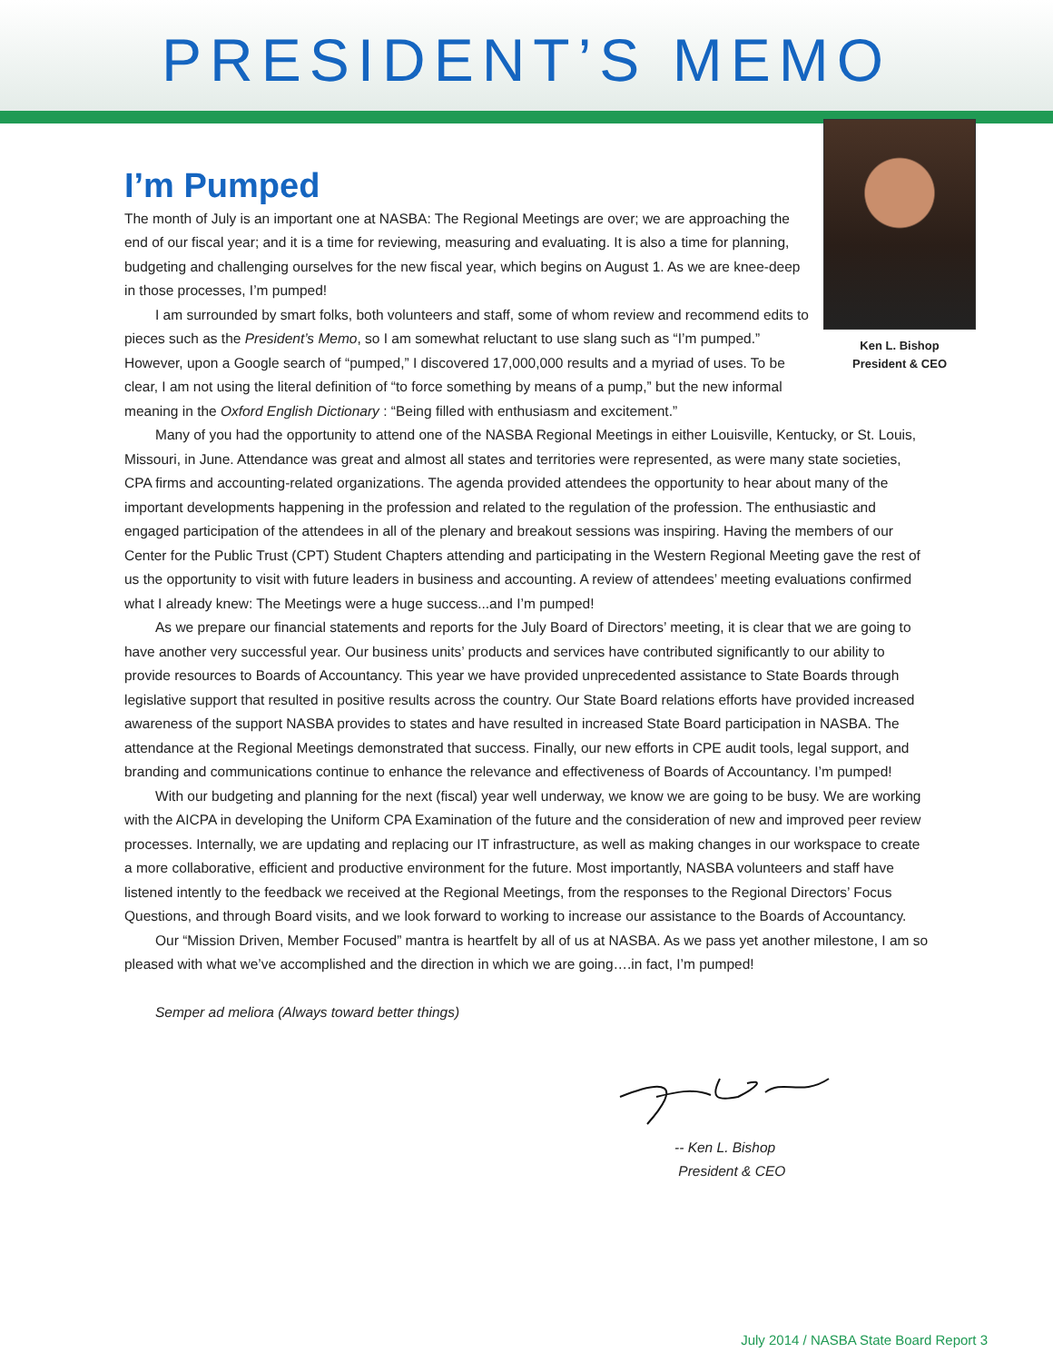PRESIDENT’S MEMO
Ken L. Bishop
President & CEO
I’m Pumped
The month of July is an important one at NASBA: The Regional Meetings are over; we are approaching the end of our fiscal year; and it is a time for reviewing, measuring and evaluating. It is also a time for planning, budgeting and challenging ourselves for the new fiscal year, which begins on August 1. As we are knee-deep in those processes, I’m pumped!
I am surrounded by smart folks, both volunteers and staff, some of whom review and recommend edits to pieces such as the President’s Memo, so I am somewhat reluctant to use slang such as “I’m pumped.” However, upon a Google search of “pumped,” I discovered 17,000,000 results and a myriad of uses. To be clear, I am not using the literal definition of “to force something by means of a pump,” but the new informal meaning in the Oxford English Dictionary : “Being filled with enthusiasm and excitement.”
Many of you had the opportunity to attend one of the NASBA Regional Meetings in either Louisville, Kentucky, or St. Louis, Missouri, in June. Attendance was great and almost all states and territories were represented, as were many state societies, CPA firms and accounting-related organizations. The agenda provided attendees the opportunity to hear about many of the important developments happening in the profession and related to the regulation of the profession. The enthusiastic and engaged participation of the attendees in all of the plenary and breakout sessions was inspiring. Having the members of our Center for the Public Trust (CPT) Student Chapters attending and participating in the Western Regional Meeting gave the rest of us the opportunity to visit with future leaders in business and accounting. A review of attendees’ meeting evaluations confirmed what I already knew: The Meetings were a huge success...and I’m pumped!
As we prepare our financial statements and reports for the July Board of Directors’ meeting, it is clear that we are going to have another very successful year. Our business units’ products and services have contributed significantly to our ability to provide resources to Boards of Accountancy. This year we have provided unprecedented assistance to State Boards through legislative support that resulted in positive results across the country. Our State Board relations efforts have provided increased awareness of the support NASBA provides to states and have resulted in increased State Board participation in NASBA. The attendance at the Regional Meetings demonstrated that success. Finally, our new efforts in CPE audit tools, legal support, and branding and communications continue to enhance the relevance and effectiveness of Boards of Accountancy. I’m pumped!
With our budgeting and planning for the next (fiscal) year well underway, we know we are going to be busy. We are working with the AICPA in developing the Uniform CPA Examination of the future and the consideration of new and improved peer review processes. Internally, we are updating and replacing our IT infrastructure, as well as making changes in our workspace to create a more collaborative, efficient and productive environment for the future. Most importantly, NASBA volunteers and staff have listened intently to the feedback we received at the Regional Meetings, from the responses to the Regional Directors’ Focus Questions, and through Board visits, and we look forward to working to increase our assistance to the Boards of Accountancy.
Our “Mission Driven, Member Focused” mantra is heartfelt by all of us at NASBA. As we pass yet another milestone, I am so pleased with what we’ve accomplished and the direction in which we are going….in fact, I’m pumped!
Semper ad meliora (Always toward better things)
-- Ken L. Bishop
President & CEO
July 2014 / NASBA State Board Report 3